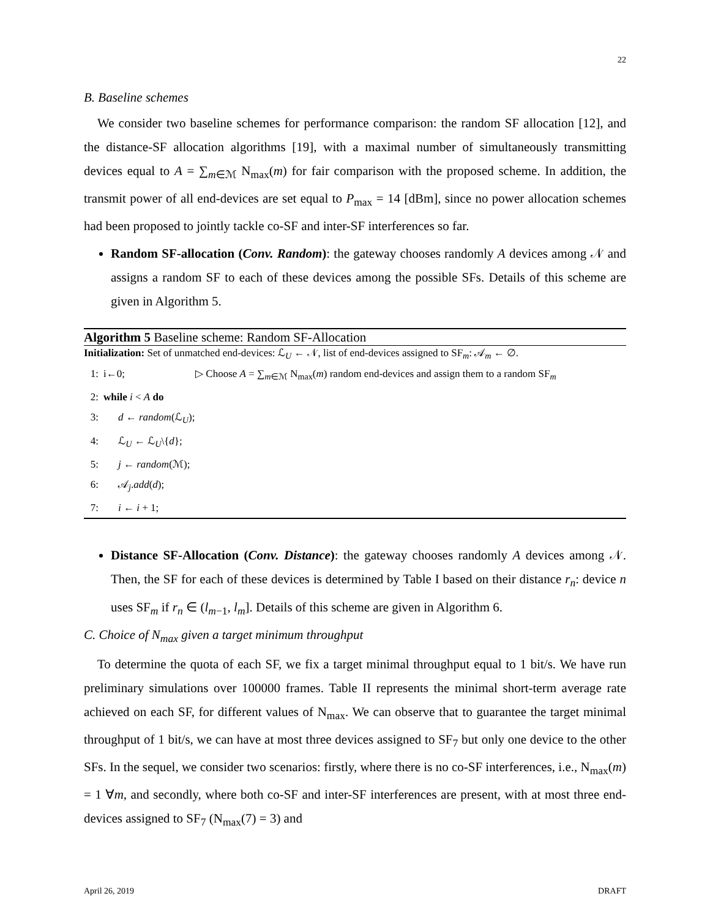22
B. Baseline schemes
We consider two baseline schemes for performance comparison: the random SF allocation [12], and the distance-SF allocation algorithms [19], with a maximal number of simultaneously transmitting devices equal to A = ∑<sub>m∈ℳ</sub> N<sub>max</sub>(m) for fair comparison with the proposed scheme. In addition, the transmit power of all end-devices are set equal to P<sub>max</sub> = 14 [dBm], since no power allocation schemes had been proposed to jointly tackle co-SF and inter-SF interferences so far.
Random SF-allocation (Conv. Random): the gateway chooses randomly A devices among 𝒩 and assigns a random SF to each of these devices among the possible SFs. Details of this scheme are given in Algorithm 5.
Algorithm 5 Baseline scheme: Random SF-Allocation
Initialization: Set of unmatched end-devices: ℒ<sub>U</sub> ← 𝒩, list of end-devices assigned to SF<sub>m</sub>: 𝒜<sub>m</sub> ← ∅.
1: i←0; ▷ Choose A = ∑<sub>m∈ℳ</sub> N<sub>max</sub>(m) random end-devices and assign them to a random SF<sub>m</sub>
2: while i < A do
3: d ← random(ℒ<sub>U</sub>);
4: ℒ<sub>U</sub> ← ℒ<sub>U</sub>\{d};
5: j ← random(ℳ);
6: 𝒜<sub>j</sub>.add(d);
7: i ← i + 1;
Distance SF-Allocation (Conv. Distance): the gateway chooses randomly A devices among 𝒩. Then, the SF for each of these devices is determined by Table I based on their distance r<sub>n</sub>: device n uses SF<sub>m</sub> if r<sub>n</sub> ∈ (l<sub>m−1</sub>, l<sub>m</sub>]. Details of this scheme are given in Algorithm 6.
C. Choice of N<sub>max</sub> given a target minimum throughput
To determine the quota of each SF, we fix a target minimal throughput equal to 1 bit/s. We have run preliminary simulations over 100000 frames. Table II represents the minimal short-term average rate achieved on each SF, for different values of N<sub>max</sub>. We can observe that to guarantee the target minimal throughput of 1 bit/s, we can have at most three devices assigned to SF<sub>7</sub> but only one device to the other SFs. In the sequel, we consider two scenarios: firstly, where there is no co-SF interferences, i.e., N<sub>max</sub>(m) = 1 ∀m, and secondly, where both co-SF and inter-SF interferences are present, with at most three end-devices assigned to SF<sub>7</sub> (N<sub>max</sub>(7) = 3) and
April 26, 2019 DRAFT